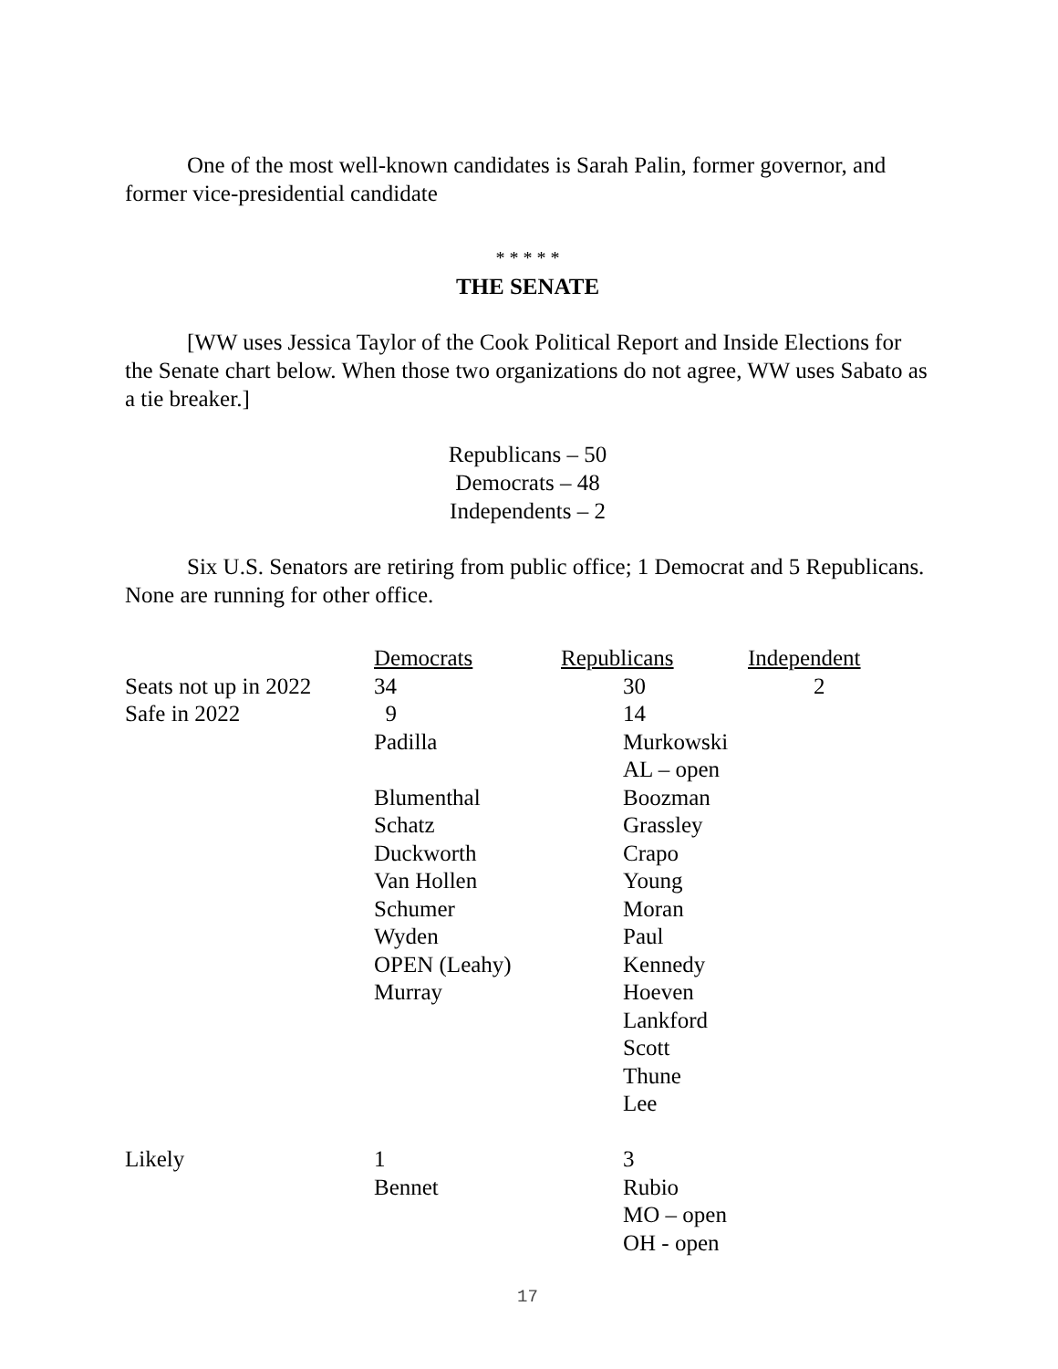One of the most well-known candidates is Sarah Palin, former governor, and former vice-presidential candidate
* * * * *
THE SENATE
[WW uses Jessica Taylor of the Cook Political Report and Inside Elections for the Senate chart below. When those two organizations do not agree, WW uses Sabato as a tie breaker.]
Republicans – 50
Democrats – 48
Independents – 2
Six U.S. Senators are retiring from public office; 1 Democrat and 5 Republicans. None are running for other office.
| | Democrats | Republicans | Independent |
| Seats not up in 2022 | 34 | 30 | 2 |
| Safe in 2022 | 9 | 14 | |
| | Padilla | Murkowski | |
| | | AL – open | |
| | Blumenthal | Boozman | |
| | Schatz | Grassley | |
| | Duckworth | Crapo | |
| | Van Hollen | Young | |
| | Schumer | Moran | |
| | Wyden | Paul | |
| | OPEN (Leahy) | Kennedy | |
| | Murray | Hoeven | |
| | | Lankford | |
| | | Scott | |
| | | Thune | |
| | | Lee | |
| Likely | 1 | 3 | |
| | Bennet | Rubio | |
| | | MO – open | |
| | | OH - open | |
17